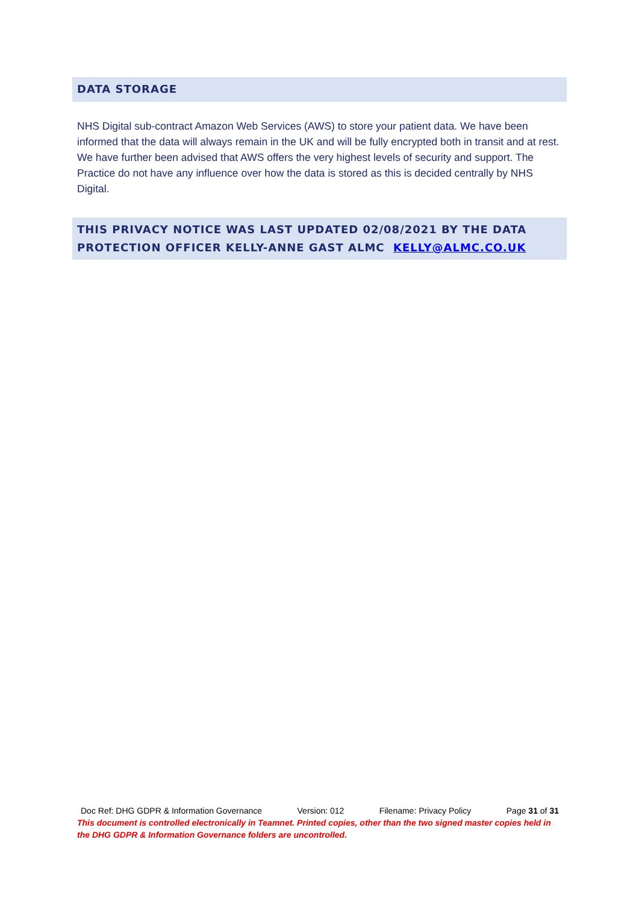DATA STORAGE
NHS Digital sub-contract Amazon Web Services (AWS) to store your patient data. We have been informed that the data will always remain in the UK and will be fully encrypted both in transit and at rest. We have further been advised that AWS offers the very highest levels of security and support. The Practice do not have any influence over how the data is stored as this is decided centrally by NHS Digital.
THIS PRIVACY NOTICE WAS LAST UPDATED 02/08/2021 BY THE DATA PROTECTION OFFICER KELLY-ANNE GAST ALMC KELLY@ALMC.CO.UK
Doc Ref: DHG GDPR & Information Governance Version: 012 Filename: Privacy Policy Page 31 of 31
This document is controlled electronically in Teamnet. Printed copies, other than the two signed master copies held in the DHG GDPR & Information Governance folders are uncontrolled.